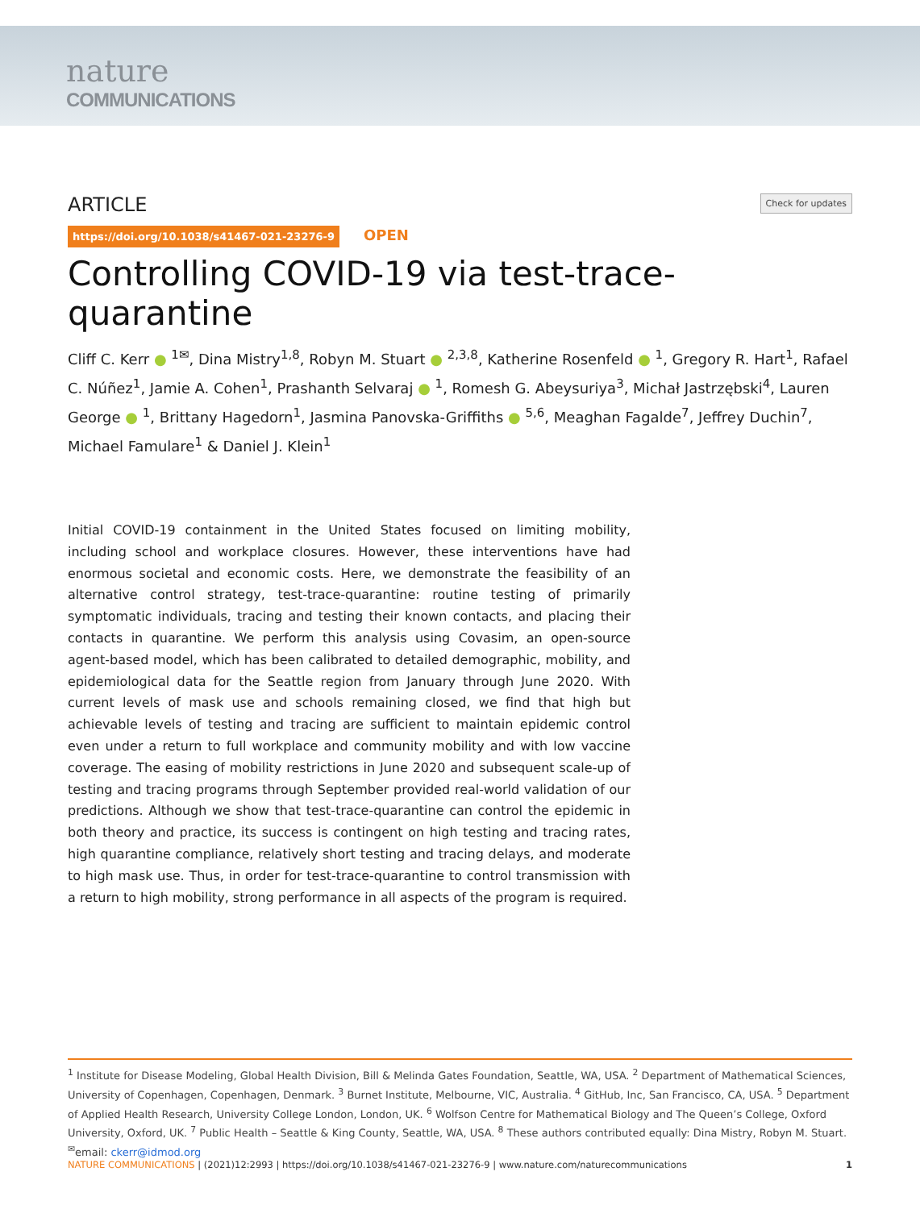nature
COMMUNICATIONS
Check for updates ARTICLE
https://doi.org/10.1038/s41467-021-23276-9 OPEN
Controlling COVID-19 via test-trace-quarantine
Cliff C. Kerr ● <sup>1✉</sup>, Dina Mistry<sup>1,8</sup>, Robyn M. Stuart ● <sup>2,3,8</sup>, Katherine Rosenfeld ● <sup>1</sup>, Gregory R. Hart<sup>1</sup>, Rafael C. Núñez<sup>1</sup>, Jamie A. Cohen<sup>1</sup>, Prashanth Selvaraj ● <sup>1</sup>, Romesh G. Abeysuriya<sup>3</sup>, Michał Jastrzębski<sup>4</sup>, Lauren George ● <sup>1</sup>, Brittany Hagedorn<sup>1</sup>, Jasmina Panovska-Griffiths ● <sup>5,6</sup>, Meaghan Fagalde<sup>7</sup>, Jeffrey Duchin<sup>7</sup>, Michael Famulare<sup>1</sup> & Daniel J. Klein<sup>1</sup>
Initial COVID-19 containment in the United States focused on limiting mobility, including school and workplace closures. However, these interventions have had enormous societal and economic costs. Here, we demonstrate the feasibility of an alternative control strategy, test-trace-quarantine: routine testing of primarily symptomatic individuals, tracing and testing their known contacts, and placing their contacts in quarantine. We perform this analysis using Covasim, an open-source agent-based model, which has been calibrated to detailed demographic, mobility, and epidemiological data for the Seattle region from January through June 2020. With current levels of mask use and schools remaining closed, we find that high but achievable levels of testing and tracing are sufficient to maintain epidemic control even under a return to full workplace and community mobility and with low vaccine coverage. The easing of mobility restrictions in June 2020 and subsequent scale-up of testing and tracing programs through September provided real-world validation of our predictions. Although we show that test-trace-quarantine can control the epidemic in both theory and practice, its success is contingent on high testing and tracing rates, high quarantine compliance, relatively short testing and tracing delays, and moderate to high mask use. Thus, in order for test-trace-quarantine to control transmission with a return to high mobility, strong performance in all aspects of the program is required.
<sup>1</sup> Institute for Disease Modeling, Global Health Division, Bill & Melinda Gates Foundation, Seattle, WA, USA. <sup>2</sup> Department of Mathematical Sciences, University of Copenhagen, Copenhagen, Denmark. <sup>3</sup> Burnet Institute, Melbourne, VIC, Australia. <sup>4</sup> GitHub, Inc, San Francisco, CA, USA. <sup>5</sup> Department of Applied Health Research, University College London, London, UK. <sup>6</sup> Wolfson Centre for Mathematical Biology and The Queen’s College, Oxford University, Oxford, UK. <sup>7</sup> Public Health – Seattle & King County, Seattle, WA, USA. <sup>8</sup> These authors contributed equally: Dina Mistry, Robyn M. Stuart. <sup>✉</sup>email: ckerr@idmod.org
NATURE COMMUNICATIONS | (2021)12:2993 | https://doi.org/10.1038/s41467-021-23276-9 | www.nature.com/naturecommunications 1